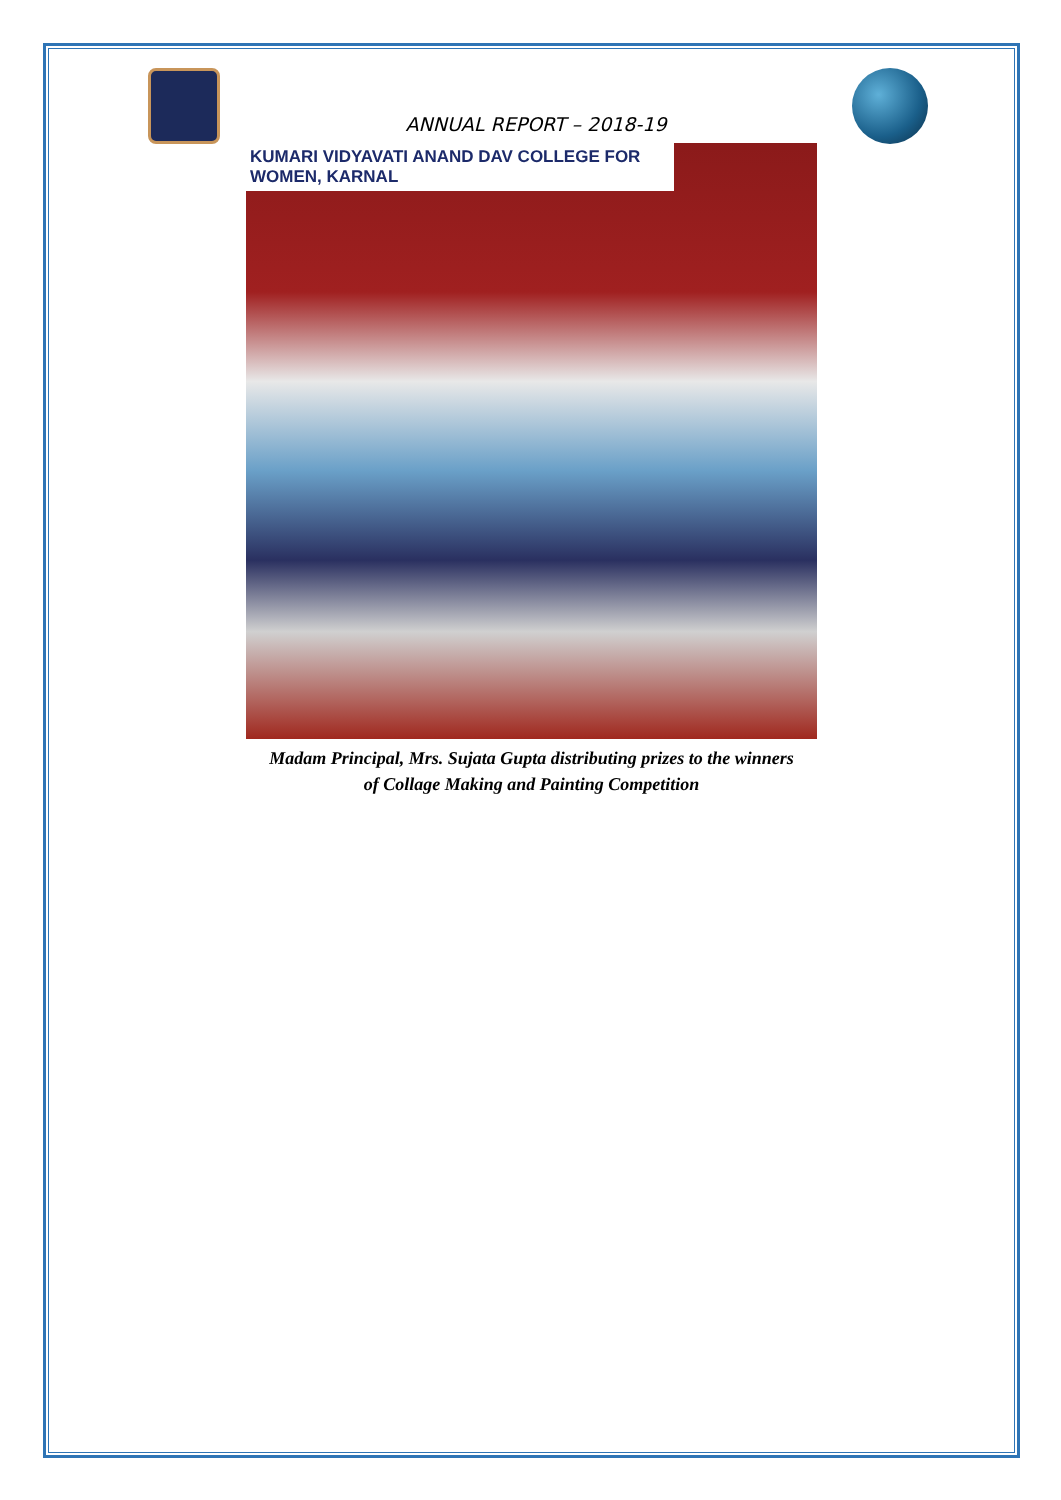ANNUAL REPORT – 2018-19
KUMARI VIDYAVATI ANAND DAV COLLEGE FOR WOMEN, KARNAL
Madam Principal, Mrs. Sujata Gupta distributing prizes to the winners
of Collage Making and Painting Competition